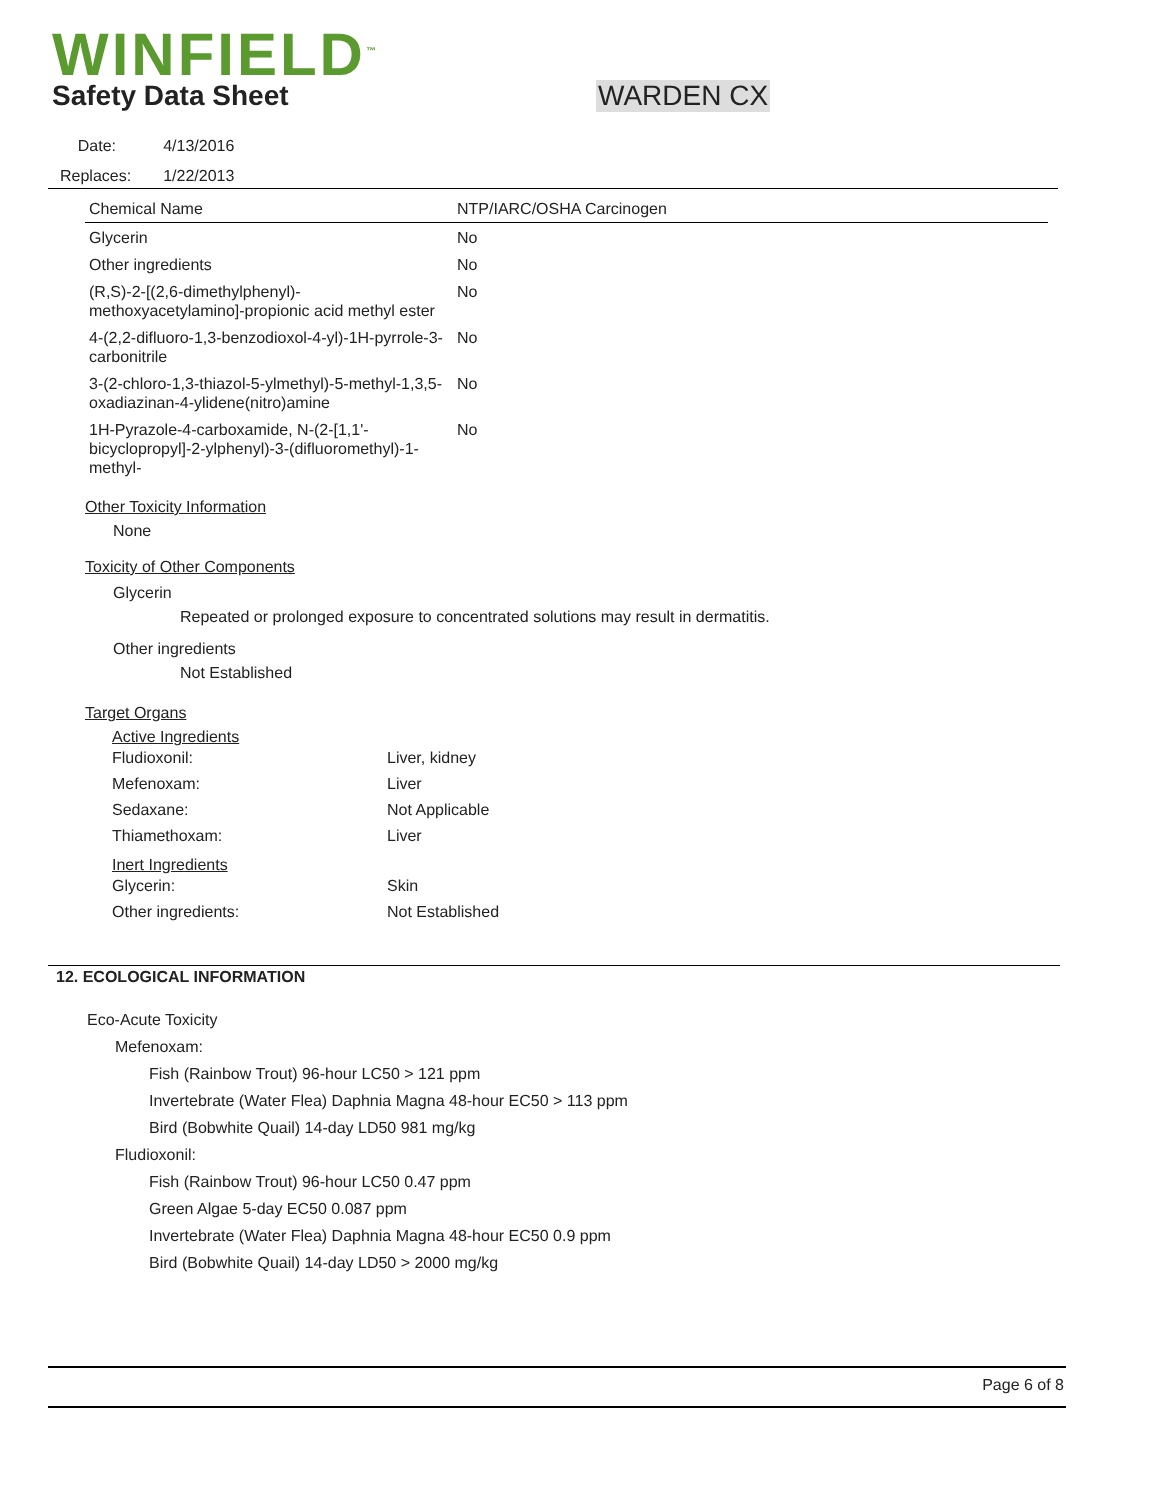WINFIELD<sup>™</sup>
Safety Data Sheet WARDEN CX
| Date: | 4/13/2016 |
| Replaces: | 1/22/2013 |
| Chemical Name | NTP/IARC/OSHA Carcinogen |
| --- | --- |
| Glycerin | No |
| Other ingredients | No |
| (R,S)-2-[(2,6-dimethylphenyl)-methoxyacetylamino]-propionic acid methyl ester | No |
| 4-(2,2-difluoro-1,3-benzodioxol-4-yl)-1H-pyrrole-3-carbonitrile | No |
| 3-(2-chloro-1,3-thiazol-5-ylmethyl)-5-methyl-1,3,5-oxadiazinan-4-ylidene(nitro)amine | No |
| 1H-Pyrazole-4-carboxamide, N-(2-[1,1'-bicyclopropyl]-2-ylphenyl)-3-(difluoromethyl)-1-methyl- | No |
Other Toxicity Information
None
Toxicity of Other Components
Glycerin
Repeated or prolonged exposure to concentrated solutions may result in dermatitis.
Other ingredients
Not Established
Target Organs
Active Ingredients
| Fludioxonil: | Liver, kidney |
| Mefenoxam: | Liver |
| Sedaxane: | Not Applicable |
| Thiamethoxam: | Liver |
Inert Ingredients
| Glycerin: | Skin |
| Other ingredients: | Not Established |
12. ECOLOGICAL INFORMATION
Eco-Acute Toxicity
Mefenoxam:
Fish (Rainbow Trout) 96-hour LC50 > 121 ppm
Invertebrate (Water Flea) Daphnia Magna 48-hour EC50 > 113 ppm
Bird (Bobwhite Quail) 14-day LD50 981 mg/kg
Fludioxonil:
Fish (Rainbow Trout) 96-hour LC50 0.47 ppm
Green Algae 5-day EC50 0.087 ppm
Invertebrate (Water Flea) Daphnia Magna 48-hour EC50 0.9 ppm
Bird (Bobwhite Quail) 14-day LD50 > 2000 mg/kg
Page 6 of 8